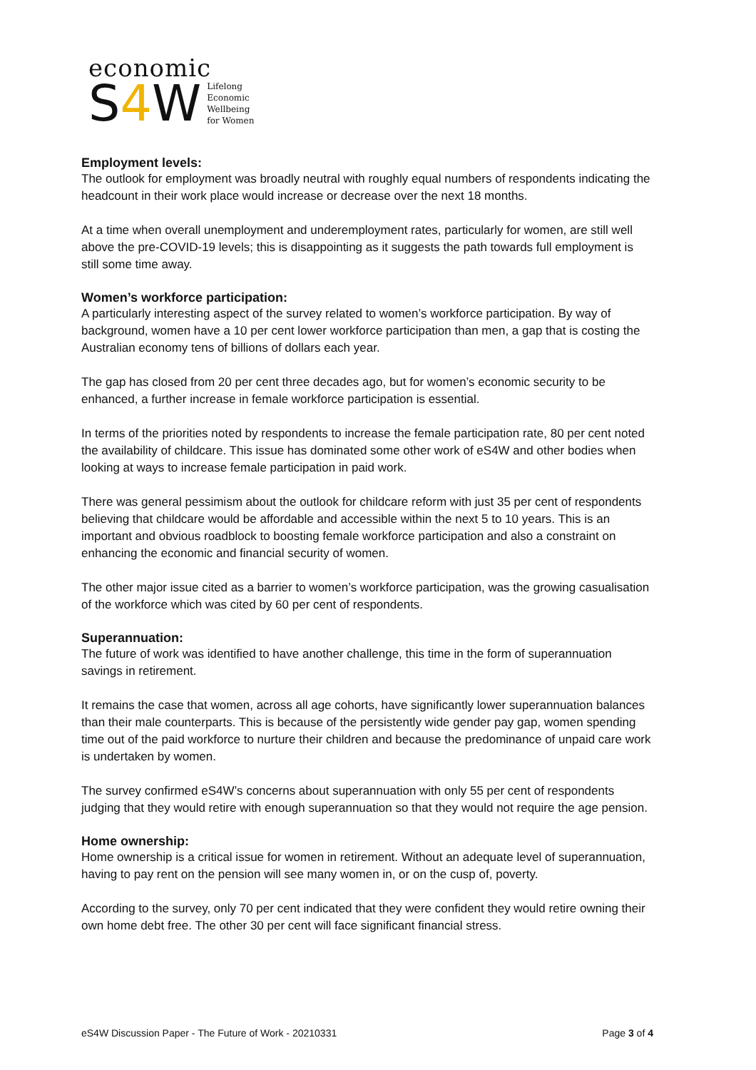economic
S4 W Lifelong
Economic
Wellbeing
for Women
Employment levels:
The outlook for employment was broadly neutral with roughly equal numbers of respondents indicating the headcount in their work place would increase or decrease over the next 18 months.
At a time when overall unemployment and underemployment rates, particularly for women, are still well above the pre-COVID-19 levels; this is disappointing as it suggests the path towards full employment is still some time away.
Women’s workforce participation:
A particularly interesting aspect of the survey related to women’s workforce participation. By way of background, women have a 10 per cent lower workforce participation than men, a gap that is costing the Australian economy tens of billions of dollars each year.
The gap has closed from 20 per cent three decades ago, but for women’s economic security to be enhanced, a further increase in female workforce participation is essential.
In terms of the priorities noted by respondents to increase the female participation rate, 80 per cent noted the availability of childcare. This issue has dominated some other work of eS4W and other bodies when looking at ways to increase female participation in paid work.
There was general pessimism about the outlook for childcare reform with just 35 per cent of respondents believing that childcare would be affordable and accessible within the next 5 to 10 years. This is an important and obvious roadblock to boosting female workforce participation and also a constraint on enhancing the economic and financial security of women.
The other major issue cited as a barrier to women’s workforce participation, was the growing casualisation of the workforce which was cited by 60 per cent of respondents.
Superannuation:
The future of work was identified to have another challenge, this time in the form of superannuation savings in retirement.
It remains the case that women, across all age cohorts, have significantly lower superannuation balances than their male counterparts. This is because of the persistently wide gender pay gap, women spending time out of the paid workforce to nurture their children and because the predominance of unpaid care work is undertaken by women.
The survey confirmed eS4W’s concerns about superannuation with only 55 per cent of respondents judging that they would retire with enough superannuation so that they would not require the age pension.
Home ownership:
Home ownership is a critical issue for women in retirement. Without an adequate level of superannuation, having to pay rent on the pension will see many women in, or on the cusp of, poverty.
According to the survey, only 70 per cent indicated that they were confident they would retire owning their own home debt free. The other 30 per cent will face significant financial stress.
eS4W Discussion Paper - The Future of Work - 20210331 Page 3 of 4